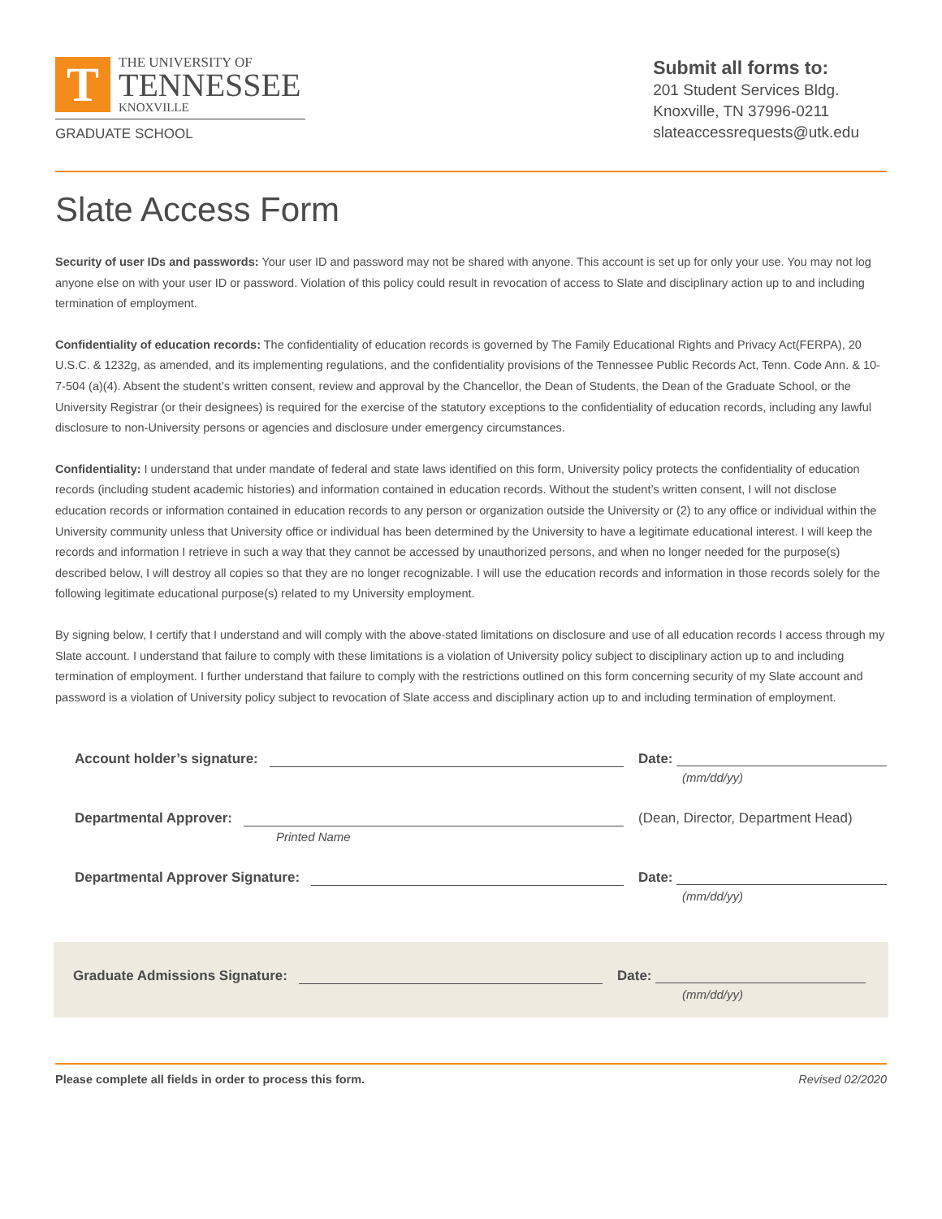T
THE UNIVERSITY OF
TENNESSEE
KNOXVILLE
GRADUATE SCHOOL
Submit all forms to:
201 Student Services Bldg.
Knoxville, TN 37996-0211
slateaccessrequests@utk.edu
Slate Access Form
Security of user IDs and passwords: Your user ID and password may not be shared with anyone. This account is set up for only your use. You may not log anyone else on with your user ID or password. Violation of this policy could result in revocation of access to Slate and disciplinary action up to and including termination of employment.
Confidentiality of education records: The confidentiality of education records is governed by The Family Educational Rights and Privacy Act(FERPA), 20 U.S.C. & 1232g, as amended, and its implementing regulations, and the confidentiality provisions of the Tennessee Public Records Act, Tenn. Code Ann. & 10-7-504 (a)(4). Absent the student’s written consent, review and approval by the Chancellor, the Dean of Students, the Dean of the Graduate School, or the University Registrar (or their designees) is required for the exercise of the statutory exceptions to the confidentiality of education records, including any lawful disclosure to non-University persons or agencies and disclosure under emergency circumstances.
Confidentiality: I understand that under mandate of federal and state laws identified on this form, University policy protects the confidentiality of education records (including student academic histories) and information contained in education records. Without the student’s written consent, I will not disclose education records or information contained in education records to any person or organization outside the University or (2) to any office or individual within the University community unless that University office or individual has been determined by the University to have a legitimate educational interest. I will keep the records and information I retrieve in such a way that they cannot be accessed by unauthorized persons, and when no longer needed for the purpose(s) described below, I will destroy all copies so that they are no longer recognizable. I will use the education records and information in those records solely for the following legitimate educational purpose(s) related to my University employment.
By signing below, I certify that I understand and will comply with the above-stated limitations on disclosure and use of all education records I access through my Slate account. I understand that failure to comply with these limitations is a violation of University policy subject to disciplinary action up to and including termination of employment. I further understand that failure to comply with the restrictions outlined on this form concerning security of my Slate account and password is a violation of University policy subject to revocation of Slate access and disciplinary action up to and including termination of employment.
Account holder’s signature:
Date:
(mm/dd/yy)
Departmental Approver:
(Dean, Director, Department Head)
Printed Name
Departmental Approver Signature:
Date:
(mm/dd/yy)
Graduate Admissions Signature:
Date:
(mm/dd/yy)
Please complete all fields in order to process this form. Revised 02/2020